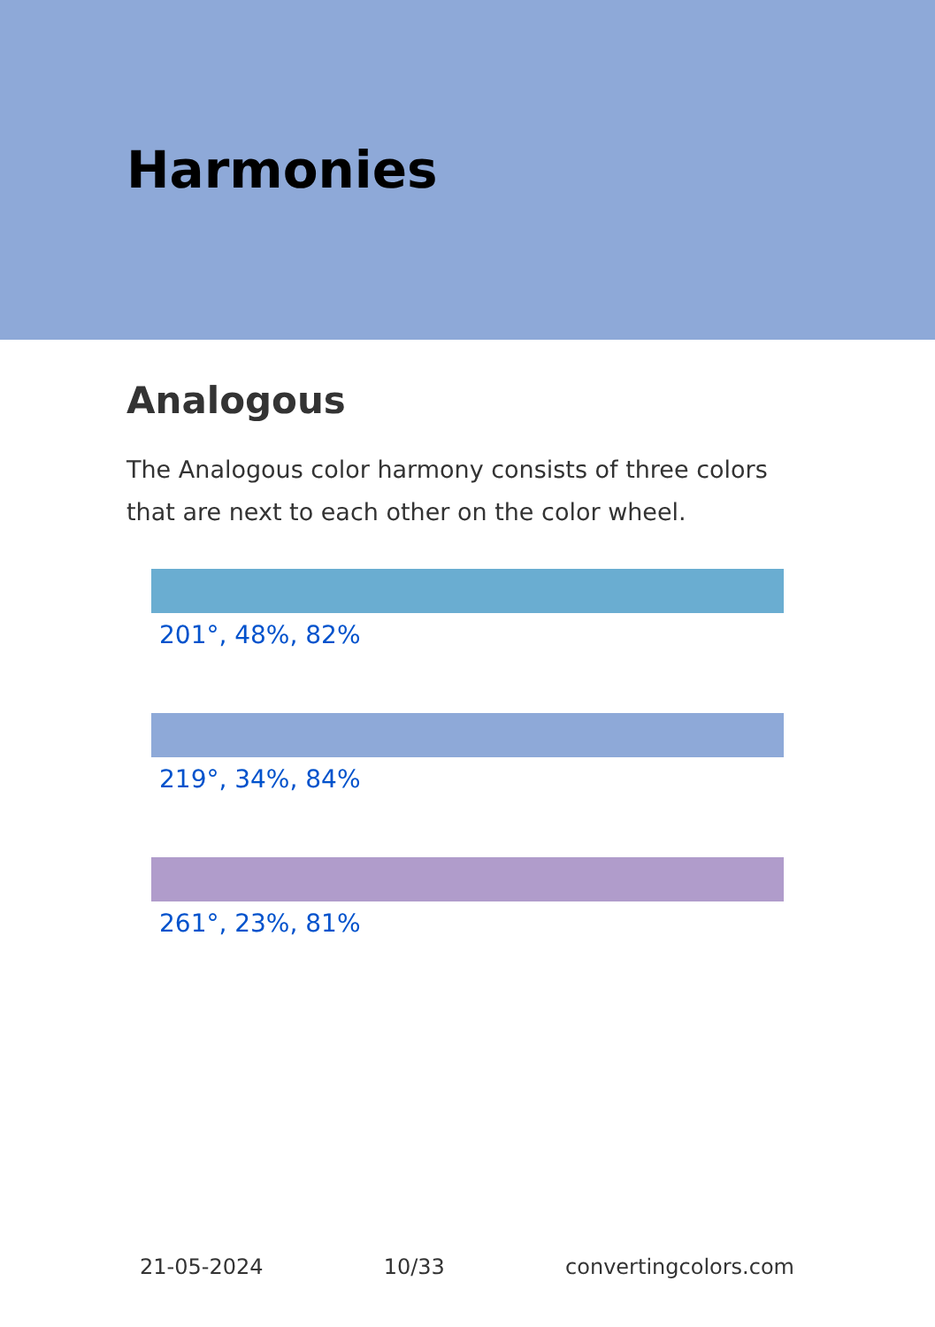Harmonies
Analogous
The Analogous color harmony consists of three colors that are next to each other on the color wheel.
201°, 48%, 82%
219°, 34%, 84%
261°, 23%, 81%
21-05-2024 10/33 convertingcolors.com